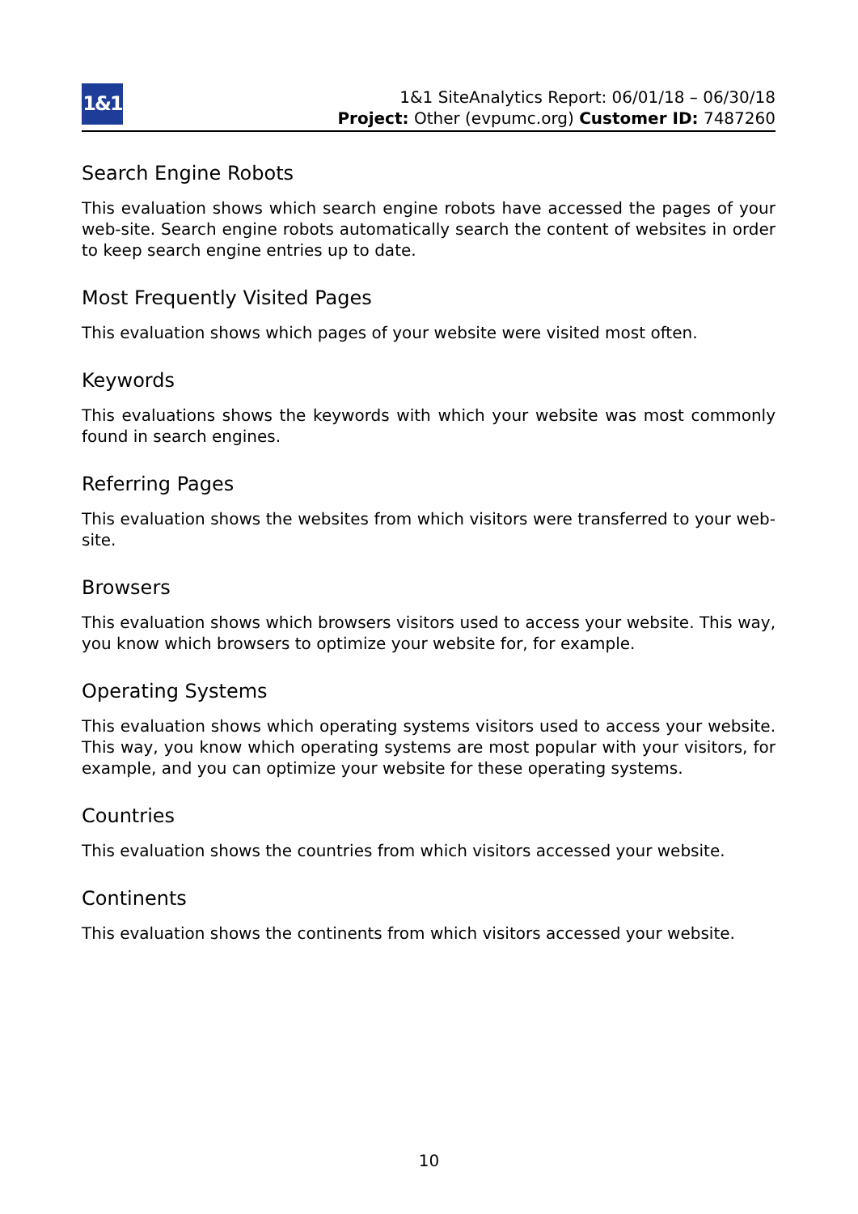1&1
1&1 SiteAnalytics Report: 06/01/18 – 06/30/18
Project: Other (evpumc.org) Customer ID: 7487260
Search Engine Robots
This evaluation shows which search engine robots have accessed the pages of your web-site. Search engine robots automatically search the content of websites in order to keep search engine entries up to date.
Most Frequently Visited Pages
This evaluation shows which pages of your website were visited most often.
Keywords
This evaluations shows the keywords with which your website was most commonly found in search engines.
Referring Pages
This evaluation shows the websites from which visitors were transferred to your web-site.
Browsers
This evaluation shows which browsers visitors used to access your website. This way, you know which browsers to optimize your website for, for example.
Operating Systems
This evaluation shows which operating systems visitors used to access your website. This way, you know which operating systems are most popular with your visitors, for example, and you can optimize your website for these operating systems.
Countries
This evaluation shows the countries from which visitors accessed your website.
Continents
This evaluation shows the continents from which visitors accessed your website.
10